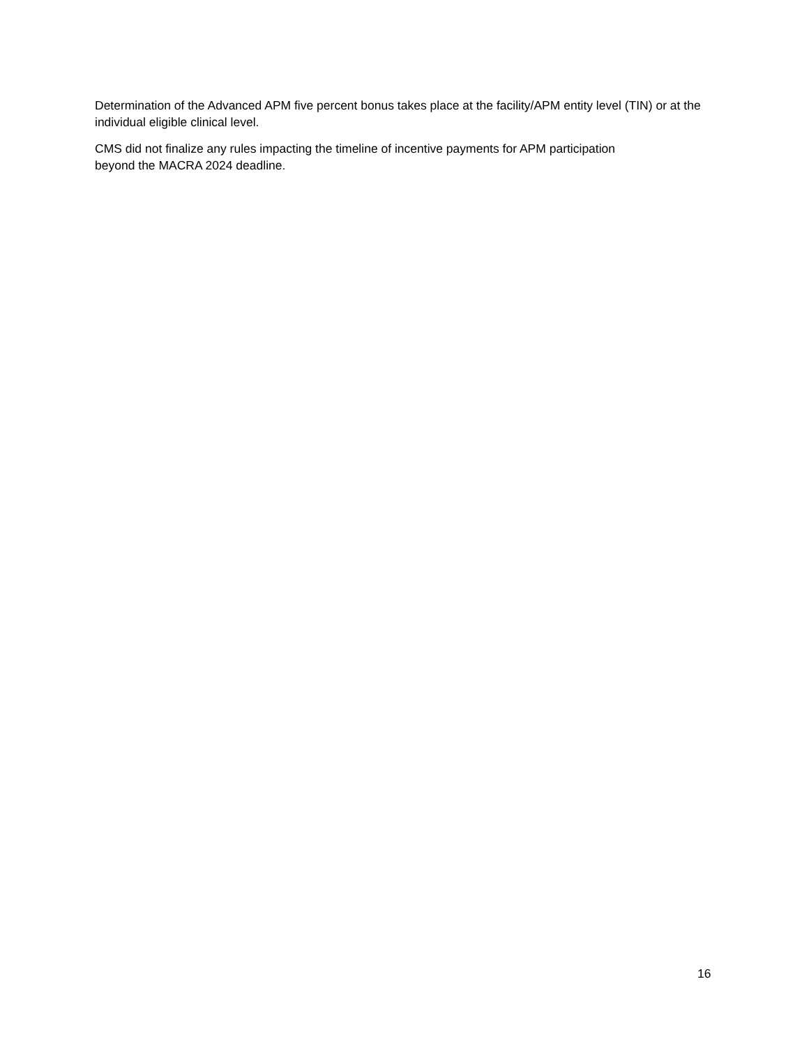Determination of the Advanced APM five percent bonus takes place at the facility/APM entity level (TIN) or at the individual eligible clinical level.
CMS did not finalize any rules impacting the timeline of incentive payments for APM participation
beyond the MACRA 2024 deadline.
16